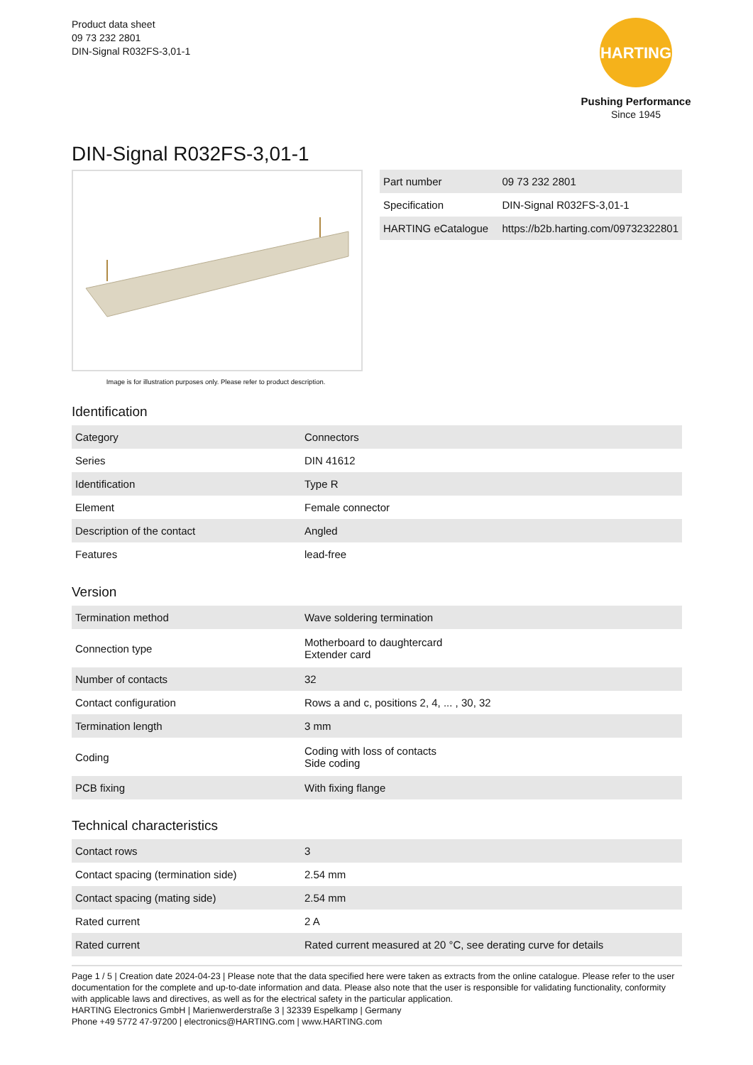Product data sheet
09 73 232 2801
DIN-Signal R032FS-3,01-1
HARTING
Pushing Performance
Since 1945
DIN-Signal R032FS-3,01-1
Image is for illustration purposes only. Please refer to product description.
| Part number | 09 73 232 2801 |
| Specification | DIN-Signal R032FS-3,01-1 |
| HARTING eCatalogue | https://b2b.harting.com/09732322801 |
Identification
| Category | Connectors |
| Series | DIN 41612 |
| Identification | Type R |
| Element | Female connector |
| Description of the contact | Angled |
| Features | lead-free |
Version
| Termination method | Wave soldering termination |
| Connection type | Motherboard to daughtercard Extender card |
| Number of contacts | 32 |
| Contact configuration | Rows a and c, positions 2, 4, ... , 30, 32 |
| Termination length | 3 mm |
| Coding | Coding with loss of contacts Side coding |
| PCB fixing | With fixing flange |
Technical characteristics
| Contact rows | 3 |
| Contact spacing (termination side) | 2.54 mm |
| Contact spacing (mating side) | 2.54 mm |
| Rated current | 2 A |
| Rated current | Rated current measured at 20 °C, see derating curve for details |
Page 1 / 5 | Creation date 2024-04-23 | Please note that the data specified here were taken as extracts from the online catalogue. Please refer to the user documentation for the complete and up-to-date information and data. Please also note that the user is responsible for validating functionality, conformity with applicable laws and directives, as well as for the electrical safety in the particular application.
HARTING Electronics GmbH | Marienwerderstraße 3 | 32339 Espelkamp | Germany
Phone +49 5772 47-97200 | electronics@HARTING.com | www.HARTING.com